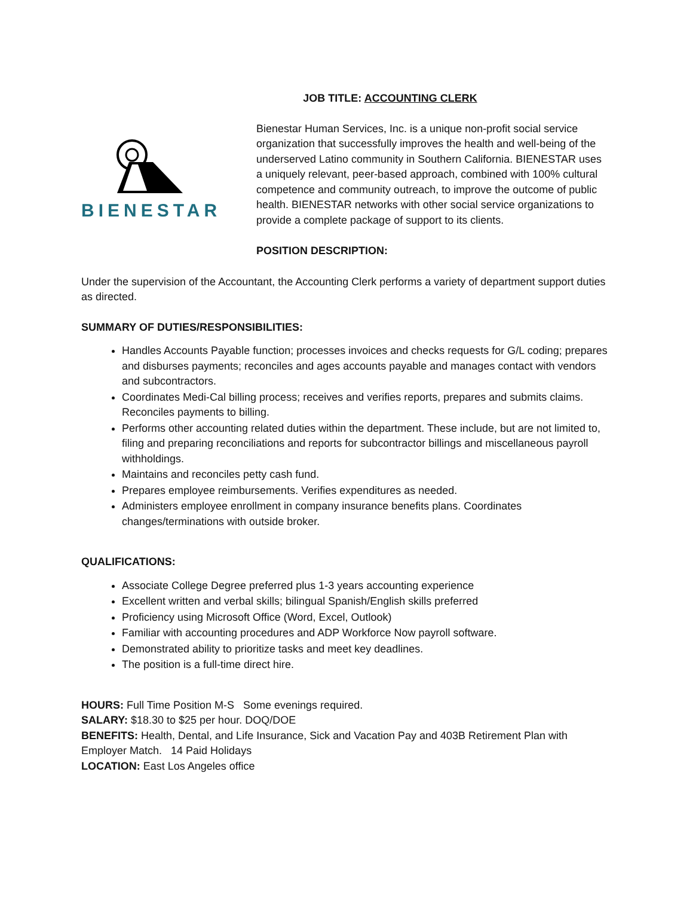JOB TITLE: ACCOUNTING CLERK
BIENESTAR
Bienestar Human Services, Inc. is a unique non-profit social service organization that successfully improves the health and well-being of the underserved Latino community in Southern California. BIENESTAR uses a uniquely relevant, peer-based approach, combined with 100% cultural competence and community outreach, to improve the outcome of public health. BIENESTAR networks with other social service organizations to provide a complete package of support to its clients.
POSITION DESCRIPTION:
Under the supervision of the Accountant, the Accounting Clerk performs a variety of department support duties as directed.
SUMMARY OF DUTIES/RESPONSIBILITIES:
Handles Accounts Payable function; processes invoices and checks requests for G/L coding; prepares and disburses payments; reconciles and ages accounts payable and manages contact with vendors and subcontractors.
Coordinates Medi-Cal billing process; receives and verifies reports, prepares and submits claims. Reconciles payments to billing.
Performs other accounting related duties within the department. These include, but are not limited to, filing and preparing reconciliations and reports for subcontractor billings and miscellaneous payroll withholdings.
Maintains and reconciles petty cash fund.
Prepares employee reimbursements. Verifies expenditures as needed.
Administers employee enrollment in company insurance benefits plans. Coordinates changes/terminations with outside broker.
QUALIFICATIONS:
Associate College Degree preferred plus 1-3 years accounting experience
Excellent written and verbal skills; bilingual Spanish/English skills preferred
Proficiency using Microsoft Office (Word, Excel, Outlook)
Familiar with accounting procedures and ADP Workforce Now payroll software.
Demonstrated ability to prioritize tasks and meet key deadlines.
The position is a full-time direct hire.
HOURS: Full Time Position M-S Some evenings required.
SALARY: $18.30 to $25 per hour. DOQ/DOE
BENEFITS: Health, Dental, and Life Insurance, Sick and Vacation Pay and 403B Retirement Plan with Employer Match. 14 Paid Holidays
LOCATION: East Los Angeles office